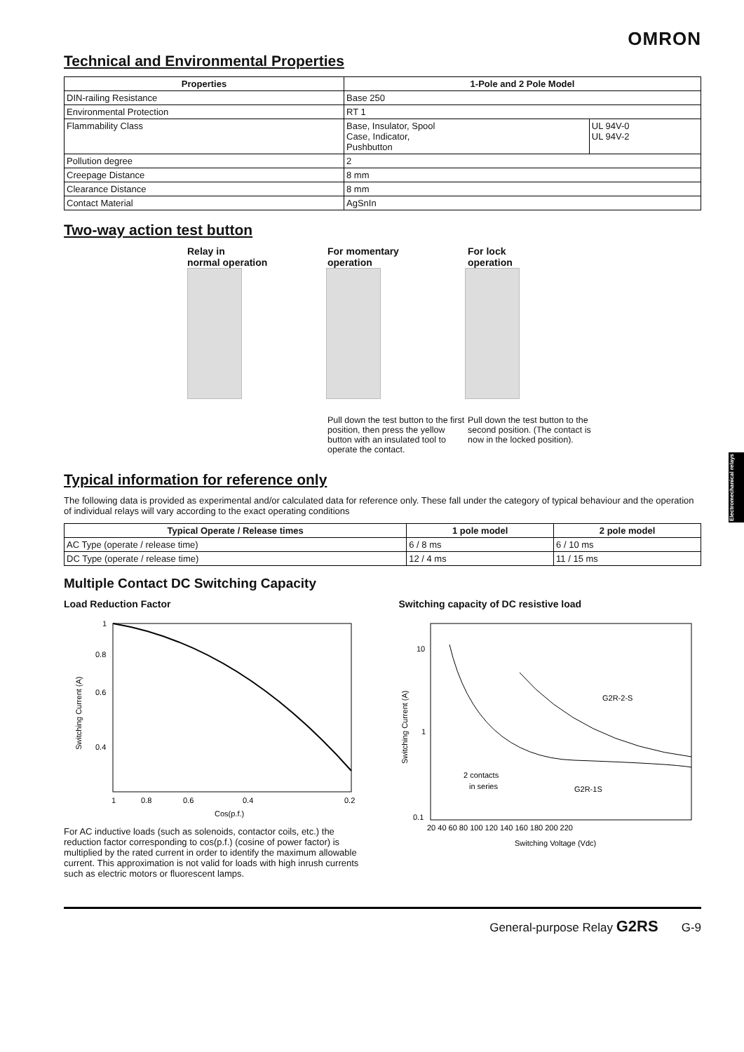OMRON
Technical and Environmental Properties
| Properties | 1-Pole and 2 Pole Model | |
| --- | --- | --- |
| DIN-railing Resistance | Base 250 | |
| Environmental Protection | RT 1 | |
| Flammability Class | Base, Insulator, Spool Case, Indicator, Pushbutton | UL 94V-0 UL 94V-2 |
| Pollution degree | 2 | |
| Creepage Distance | 8 mm | |
| Clearance Distance | 8 mm | |
| Contact Material | AgSnIn | |
Two-way action test button
Relay in
normal operation
For momentary
operation
For lock
operation
Pull down the test button to the first position, then press the yellow button with an insulated tool to operate the contact.
Pull down the test button to the second position. (The contact is now in the locked position).
Typical information for reference only
The following data is provided as experimental and/or calculated data for reference only. These fall under the category of typical behaviour and the operation of individual relays will vary according to the exact operating conditions
| Typical Operate / Release times | 1 pole model | 2 pole model |
| --- | --- | --- |
| AC Type (operate / release time) | 6 / 8 ms | 6 / 10 ms |
| DC Type (operate / release time) | 12 / 4 ms | 11 / 15 ms |
Multiple Contact DC Switching Capacity
Load Reduction Factor
1
0.8
0.6
0.4
1
0.8
0.6
0.4
0.2
Cos(p.f.)
Switching Current (A)
For AC inductive loads (such as solenoids, contactor coils, etc.) the reduction factor corresponding to cos(p.f.) (cosine of power factor) is multiplied by the rated current in order to identify the maximum allowable current. This approximation is not valid for loads with high inrush currents such as electric motors or fluorescent lamps.
Switching capacity of DC resistive load
10
1
0.1
20 40 60 80 100 120 140 160 180 200 220
G2R-2-S
G2R-1S
2 contacts
in series
Switching Voltage (Vdc)
Switching Current (A)
General-purpose Relay G2RS G-9
Electromechanical relays